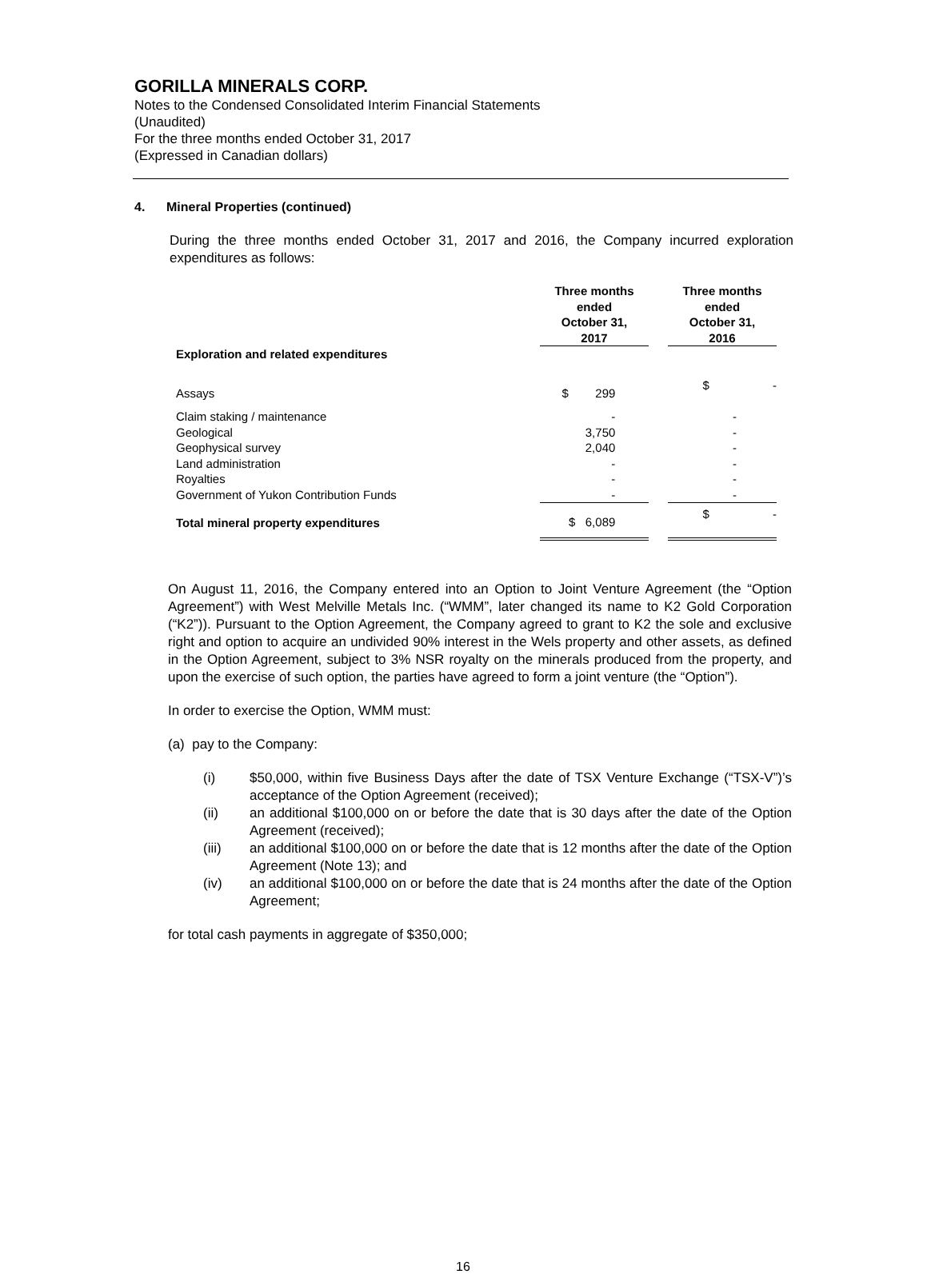GORILLA MINERALS CORP.
Notes to the Condensed Consolidated Interim Financial Statements
(Unaudited)
For the three months ended October 31, 2017
(Expressed in Canadian dollars)
4. Mineral Properties (continued)
During the three months ended October 31, 2017 and 2016, the Company incurred exploration expenditures as follows:
| | Three months ended October 31, 2017 | | Three months ended October 31, 2016 |
| --- | --- | --- | --- |
| Exploration and related expenditures | | | |
| Assays | $ 299 | | $ - |
| Claim staking / maintenance | - | | - |
| Geological | 3,750 | | - |
| Geophysical survey | 2,040 | | - |
| Land administration | - | | - |
| Royalties | - | | - |
| Government of Yukon Contribution Funds | - | | - |
| Total mineral property expenditures | $ 6,089 | | $ - |
On August 11, 2016, the Company entered into an Option to Joint Venture Agreement (the “Option Agreement”) with West Melville Metals Inc. (“WMM”, later changed its name to K2 Gold Corporation (“K2”)). Pursuant to the Option Agreement, the Company agreed to grant to K2 the sole and exclusive right and option to acquire an undivided 90% interest in the Wels property and other assets, as defined in the Option Agreement, subject to 3% NSR royalty on the minerals produced from the property, and upon the exercise of such option, the parties have agreed to form a joint venture (the “Option”).
In order to exercise the Option, WMM must:
(a) pay to the Company:
(i) $50,000, within five Business Days after the date of TSX Venture Exchange (“TSX-V”)’s acceptance of the Option Agreement (received);
(ii) an additional $100,000 on or before the date that is 30 days after the date of the Option Agreement (received);
(iii) an additional $100,000 on or before the date that is 12 months after the date of the Option Agreement (Note 13); and
(iv) an additional $100,000 on or before the date that is 24 months after the date of the Option Agreement;
for total cash payments in aggregate of $350,000;
16